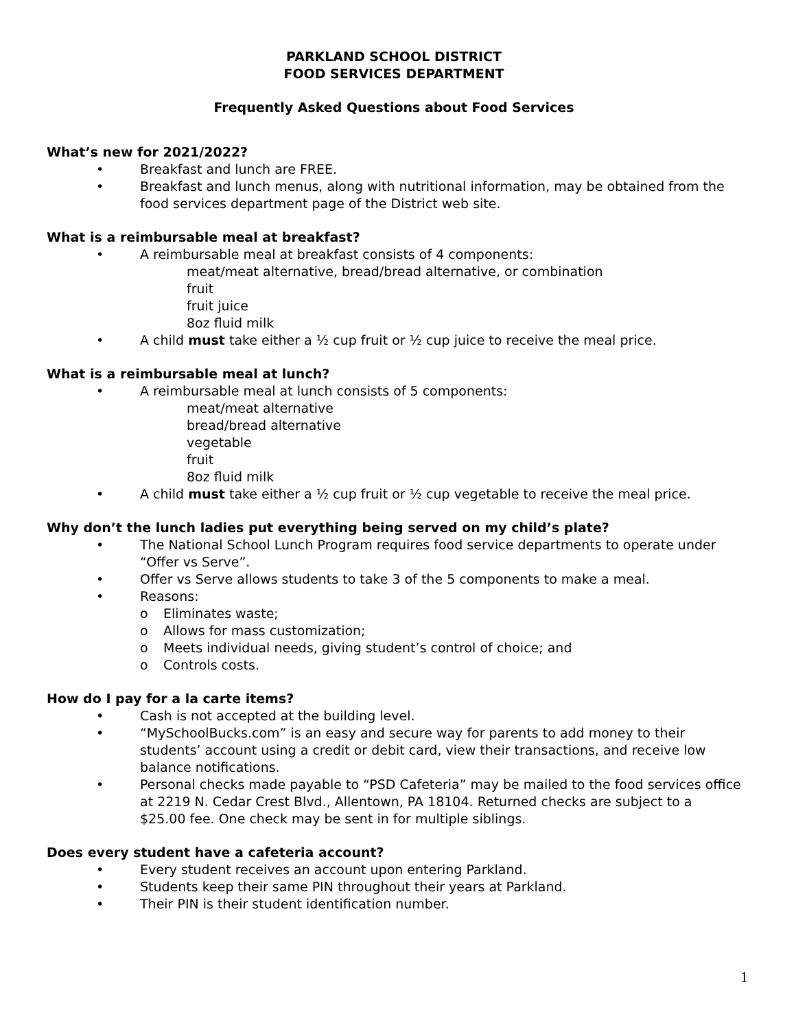PARKLAND SCHOOL DISTRICT
FOOD SERVICES DEPARTMENT
Frequently Asked Questions about Food Services
What’s new for 2021/2022?
• Breakfast and lunch are FREE.
• Breakfast and lunch menus, along with nutritional information, may be obtained from the food services department page of the District web site.
What is a reimbursable meal at breakfast?
• A reimbursable meal at breakfast consists of 4 components:
meat/meat alternative, bread/bread alternative, or combination
fruit
fruit juice
8oz fluid milk
• A child must take either a ½ cup fruit or ½ cup juice to receive the meal price.
What is a reimbursable meal at lunch?
• A reimbursable meal at lunch consists of 5 components:
meat/meat alternative
bread/bread alternative
vegetable
fruit
8oz fluid milk
• A child must take either a ½ cup fruit or ½ cup vegetable to receive the meal price.
Why don’t the lunch ladies put everything being served on my child’s plate?
• The National School Lunch Program requires food service departments to operate under “Offer vs Serve”.
• Offer vs Serve allows students to take 3 of the 5 components to make a meal.
• Reasons:
o Eliminates waste;
o Allows for mass customization;
o Meets individual needs, giving student’s control of choice; and
o Controls costs.
How do I pay for a la carte items?
• Cash is not accepted at the building level.
• “MySchoolBucks.com” is an easy and secure way for parents to add money to their students’ account using a credit or debit card, view their transactions, and receive low balance notifications.
• Personal checks made payable to “PSD Cafeteria” may be mailed to the food services office at 2219 N. Cedar Crest Blvd., Allentown, PA 18104. Returned checks are subject to a $25.00 fee. One check may be sent in for multiple siblings.
Does every student have a cafeteria account?
• Every student receives an account upon entering Parkland.
• Students keep their same PIN throughout their years at Parkland.
• Their PIN is their student identification number.
1